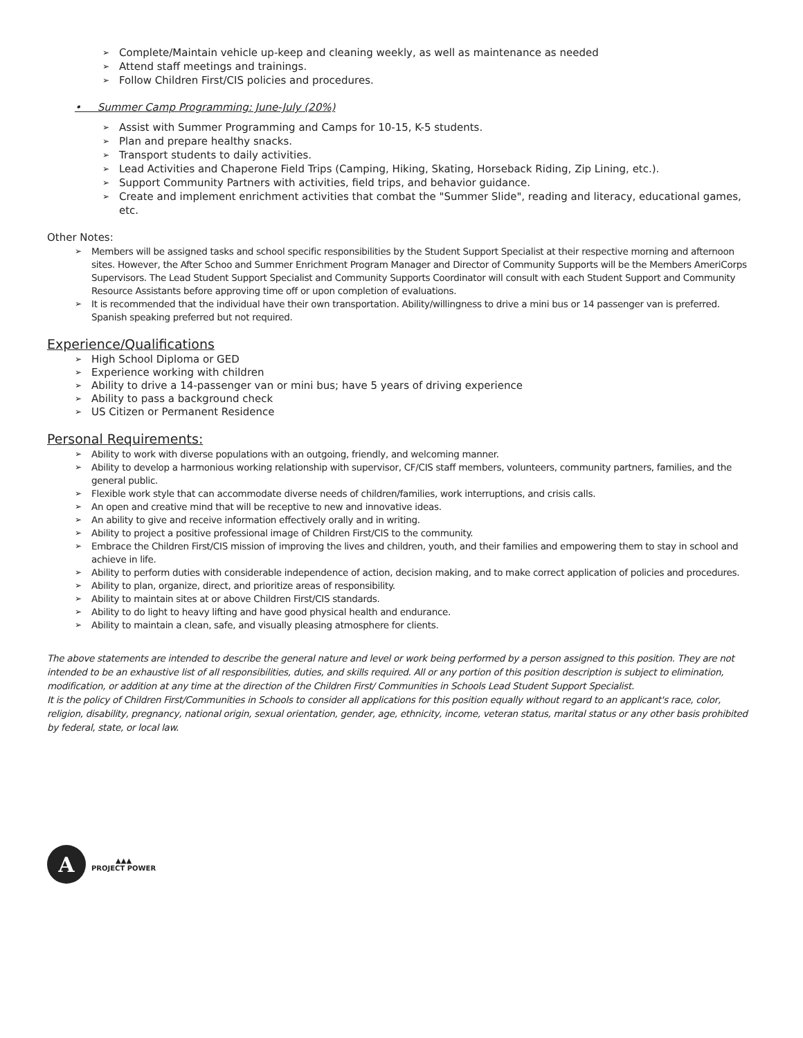➢ Complete/Maintain vehicle up-keep and cleaning weekly, as well as maintenance as needed
➢ Attend staff meetings and trainings.
➢ Follow Children First/CIS policies and procedures.
• Summer Camp Programming: June-July (20%)
➢ Assist with Summer Programming and Camps for 10-15, K-5 students.
➢ Plan and prepare healthy snacks.
➢ Transport students to daily activities.
➢ Lead Activities and Chaperone Field Trips (Camping, Hiking, Skating, Horseback Riding, Zip Lining, etc.).
➢ Support Community Partners with activities, field trips, and behavior guidance.
➢ Create and implement enrichment activities that combat the "Summer Slide", reading and literacy, educational games, etc.
Other Notes:
➢ Members will be assigned tasks and school specific responsibilities by the Student Support Specialist at their respective morning and afternoon sites. However, the After Schoo and Summer Enrichment Program Manager and Director of Community Supports will be the Members AmeriCorps Supervisors. The Lead Student Support Specialist and Community Supports Coordinator will consult with each Student Support and Community Resource Assistants before approving time off or upon completion of evaluations.
➢ It is recommended that the individual have their own transportation. Ability/willingness to drive a mini bus or 14 passenger van is preferred. Spanish speaking preferred but not required.
Experience/Qualifications
➢ High School Diploma or GED
➢ Experience working with children
➢ Ability to drive a 14-passenger van or mini bus; have 5 years of driving experience
➢ Ability to pass a background check
➢ US Citizen or Permanent Residence
Personal Requirements:
➢ Ability to work with diverse populations with an outgoing, friendly, and welcoming manner.
➢ Ability to develop a harmonious working relationship with supervisor, CF/CIS staff members, volunteers, community partners, families, and the general public.
➢ Flexible work style that can accommodate diverse needs of children/families, work interruptions, and crisis calls.
➢ An open and creative mind that will be receptive to new and innovative ideas.
➢ An ability to give and receive information effectively orally and in writing.
➢ Ability to project a positive professional image of Children First/CIS to the community.
➢ Embrace the Children First/CIS mission of improving the lives and children, youth, and their families and empowering them to stay in school and achieve in life.
➢ Ability to perform duties with considerable independence of action, decision making, and to make correct application of policies and procedures.
➢ Ability to plan, organize, direct, and prioritize areas of responsibility.
➢ Ability to maintain sites at or above Children First/CIS standards.
➢ Ability to do light to heavy lifting and have good physical health and endurance.
➢ Ability to maintain a clean, safe, and visually pleasing atmosphere for clients.
The above statements are intended to describe the general nature and level or work being performed by a person assigned to this position. They are not intended to be an exhaustive list of all responsibilities, duties, and skills required. All or any portion of this position description is subject to elimination, modification, or addition at any time at the direction of the Children First/ Communities in Schools Lead Student Support Specialist.
It is the policy of Children First/Communities in Schools to consider all applications for this position equally without regard to an applicant's race, color, religion, disability, pregnancy, national origin, sexual orientation, gender, age, ethnicity, income, veteran status, marital status or any other basis prohibited by federal, state, or local law.
A
▲▲▲
PROJECT POWER